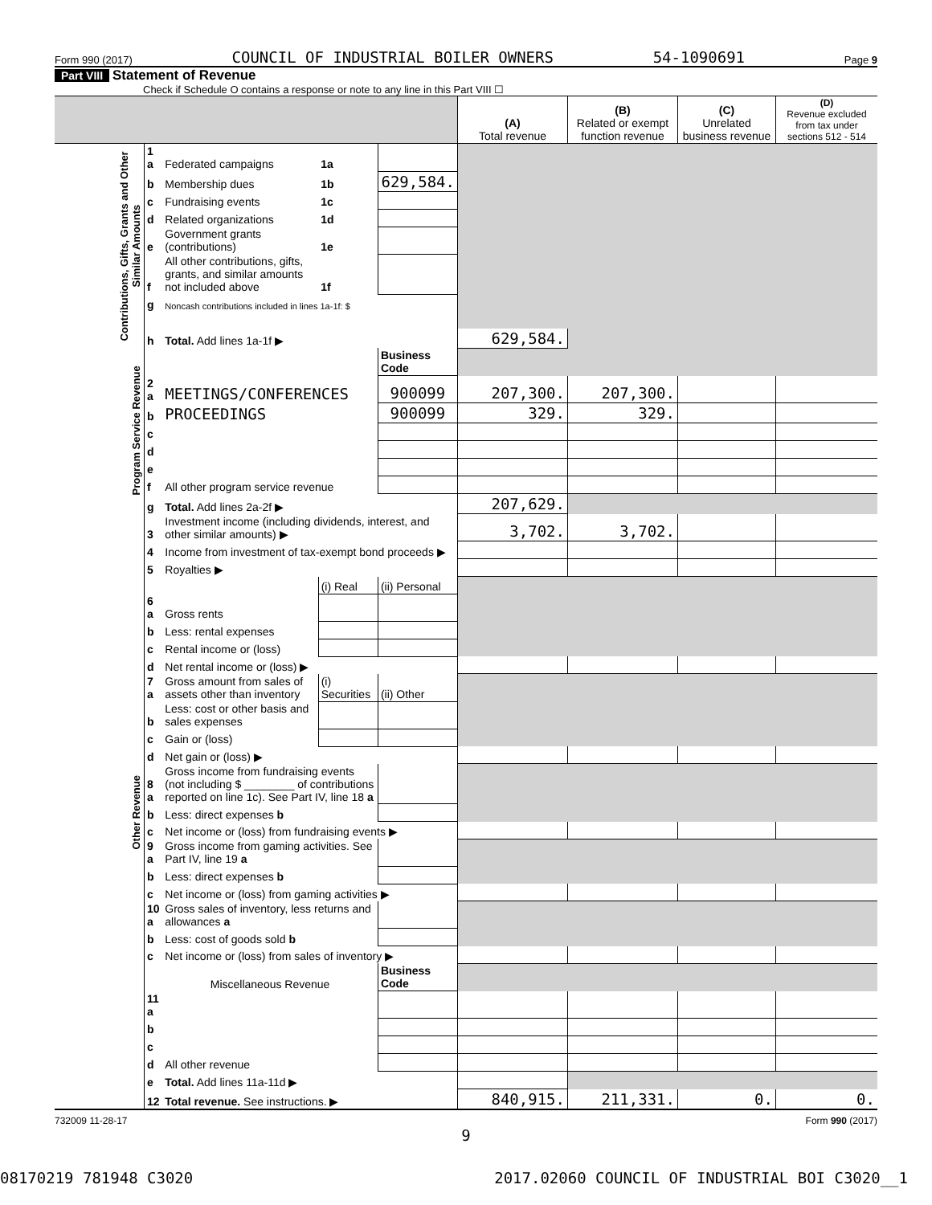Form 990 (2017) COUNCIL OF INDUSTRIAL BOILER OWNERS 54-1090691 Page 9
Part VIII Statement of Revenue
Check if Schedule O contains a response or note to any line in this Part VIII ☐
| | | | | | (A) Total revenue | (B) Related or exempt function revenue | (C) Unrelated business revenue | (D) Revenue excluded from tax under sections 512 - 514 |
| --- | --- | --- | --- | --- | --- | --- | --- | --- |
| Contributions, Gifts, Grants and Other Similar Amounts | 1 a | Federated campaigns | 1a | | | | | |
| | b | Membership dues | 1b | 629,584. | | | | |
| | c | Fundraising events | 1c | | | | | |
| | d | Related organizations | 1d | | | | | |
| | e | Government grants (contributions) | 1e | | | | | |
| | f | All other contributions, gifts, grants, and similar amounts not included above | 1f | | | | | |
| | g | Noncash contributions included in lines 1a-1f: $ | | | | | | |
| | h | Total. Add lines 1a-1f ▶ | | | 629,584. | | | |
| Program Service Revenue | | | | Business Code | | | | |
| | 2 a | MEETINGS/CONFERENCES | | 900099 | 207,300. | 207,300. | | |
| | b | PROCEEDINGS | | 900099 | 329. | 329. | | |
| | c | | | | | | | |
| | d | | | | | | | |
| | e | | | | | | | |
| | f | All other program service revenue | | | | | | |
| | g | Total. Add lines 2a-2f ▶ | | | 207,629. | | | |
| Other Revenue | 3 | Investment income (including dividends, interest, and other similar amounts) ▶ | | | 3,702. | 3,702. | | |
| | 4 | Income from investment of tax-exempt bond proceeds ▶ | | | | | | |
| | 5 | Royalties ▶ | | | | | | |
| | | | (i) Real | (ii) Personal | | | | |
| | 6 a | Gross rents | | | | | | |
| | b | Less: rental expenses | | | | | | |
| | c | Rental income or (loss) | | | | | | |
| | d | Net rental income or (loss) ▶ | | | | | | |
| | 7 a | Gross amount from sales of assets other than inventory | (i) Securities | (ii) Other | | | | |
| | b | Less: cost or other basis and sales expenses | | | | | | |
| | c | Gain or (loss) | | | | | | |
| | d | Net gain or (loss) ▶ | | | | | | |
| | 8 a | Gross income from fundraising events (not including $ ________ of contributions reported on line 1c). See Part IV, line 18 a | | | | | | |
| | b | Less: direct expenses b | | | | | | |
| | c | Net income or (loss) from fundraising events ▶ | | | | | | |
| | 9 a | Gross income from gaming activities. See Part IV, line 19 a | | | | | | |
| | b | Less: direct expenses b | | | | | | |
| | c | Net income or (loss) from gaming activities ▶ | | | | | | |
| | 10 a | Gross sales of inventory, less returns and allowances a | | | | | | |
| | b | Less: cost of goods sold b | | | | | | |
| | c | Net income or (loss) from sales of inventory ▶ | | | | | | |
| | | Miscellaneous Revenue | | Business Code | | | | |
| | 11 a | | | | | | | |
| | b | | | | | | | |
| | c | | | | | | | |
| | d | All other revenue | | | | | | |
| | e | Total. Add lines 11a-11d ▶ | | | | | | |
| | 12 | Total revenue. See instructions. ▶ | | | 840,915. | 211,331. | 0. | 0. |
732009 11-28-17 Form 990 (2017)
9
08170219 781948 C3020 2017.02060 COUNCIL OF INDUSTRIAL BOI C3020__1